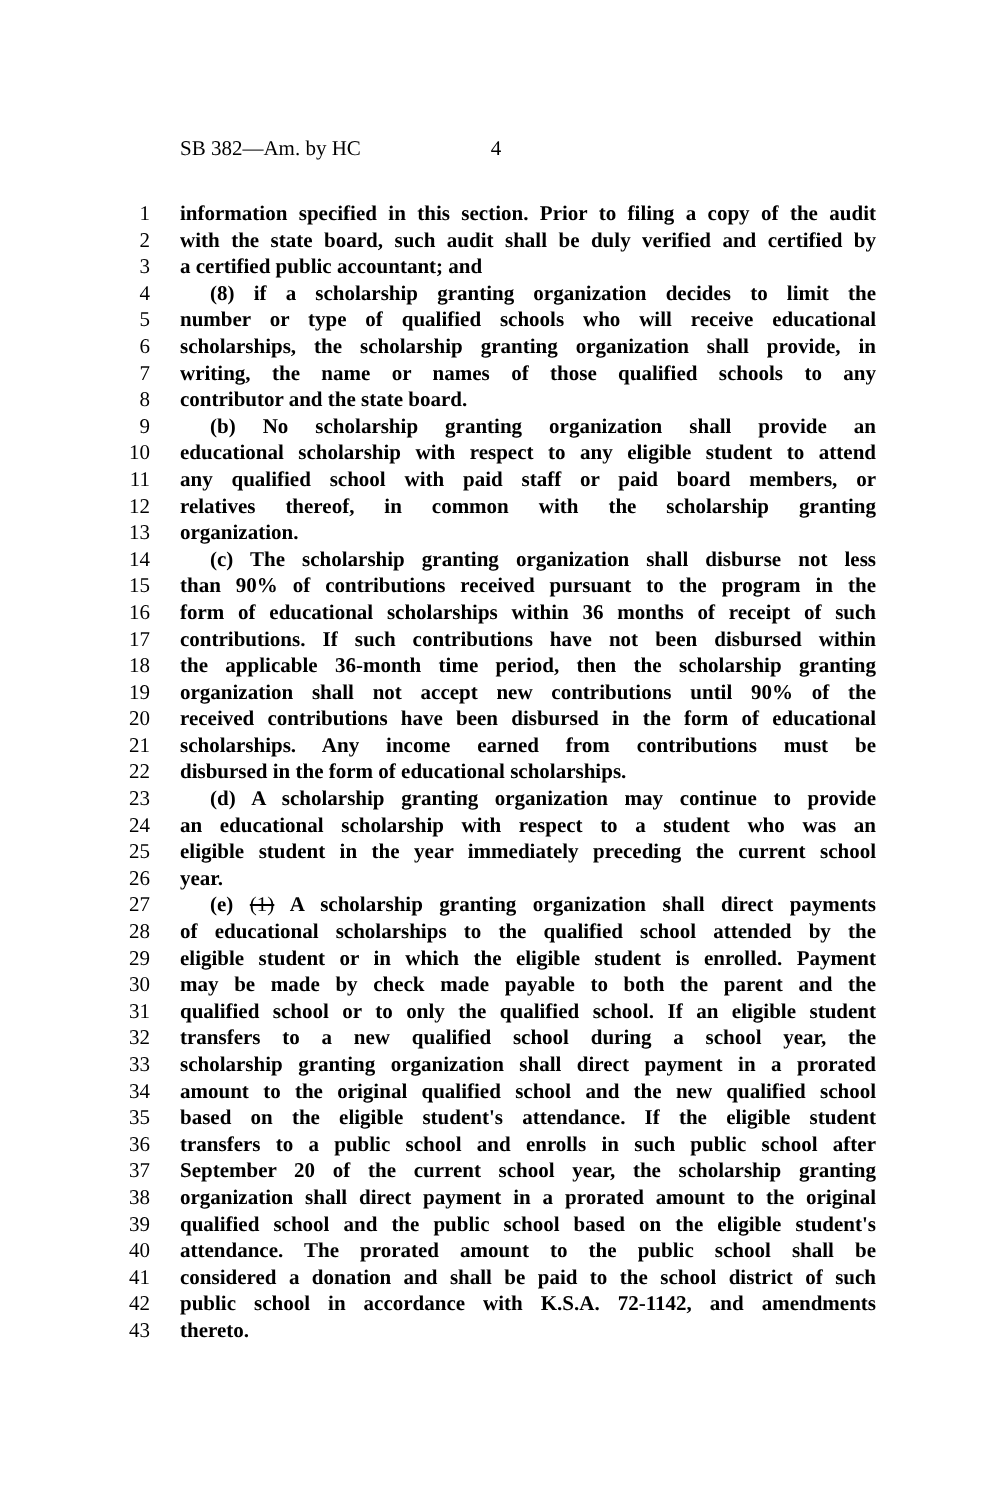SB 382—Am. by HC 4
1 information specified in this section. Prior to filing a copy of the audit
2 with the state board, such audit shall be duly verified and certified by
3 a certified public accountant; and
4 (8) if a scholarship granting organization decides to limit the
5 number or type of qualified schools who will receive educational
6 scholarships, the scholarship granting organization shall provide, in
7 writing, the name or names of those qualified schools to any
8 contributor and the state board.
9 (b) No scholarship granting organization shall provide an
10 educational scholarship with respect to any eligible student to attend
11 any qualified school with paid staff or paid board members, or
12 relatives thereof, in common with the scholarship granting
13 organization.
14 (c) The scholarship granting organization shall disburse not less
15 than 90% of contributions received pursuant to the program in the
16 form of educational scholarships within 36 months of receipt of such
17 contributions. If such contributions have not been disbursed within
18 the applicable 36-month time period, then the scholarship granting
19 organization shall not accept new contributions until 90% of the
20 received contributions have been disbursed in the form of educational
21 scholarships. Any income earned from contributions must be
22 disbursed in the form of educational scholarships.
23 (d) A scholarship granting organization may continue to provide
24 an educational scholarship with respect to a student who was an
25 eligible student in the year immediately preceding the current school
26 year.
27 (e) (1) A scholarship granting organization shall direct payments
28 of educational scholarships to the qualified school attended by the
29 eligible student or in which the eligible student is enrolled. Payment
30 may be made by check made payable to both the parent and the
31 qualified school or to only the qualified school. If an eligible student
32 transfers to a new qualified school during a school year, the
33 scholarship granting organization shall direct payment in a prorated
34 amount to the original qualified school and the new qualified school
35 based on the eligible student's attendance. If the eligible student
36 transfers to a public school and enrolls in such public school after
37 September 20 of the current school year, the scholarship granting
38 organization shall direct payment in a prorated amount to the original
39 qualified school and the public school based on the eligible student's
40 attendance. The prorated amount to the public school shall be
41 considered a donation and shall be paid to the school district of such
42 public school in accordance with K.S.A. 72-1142, and amendments
43 thereto.